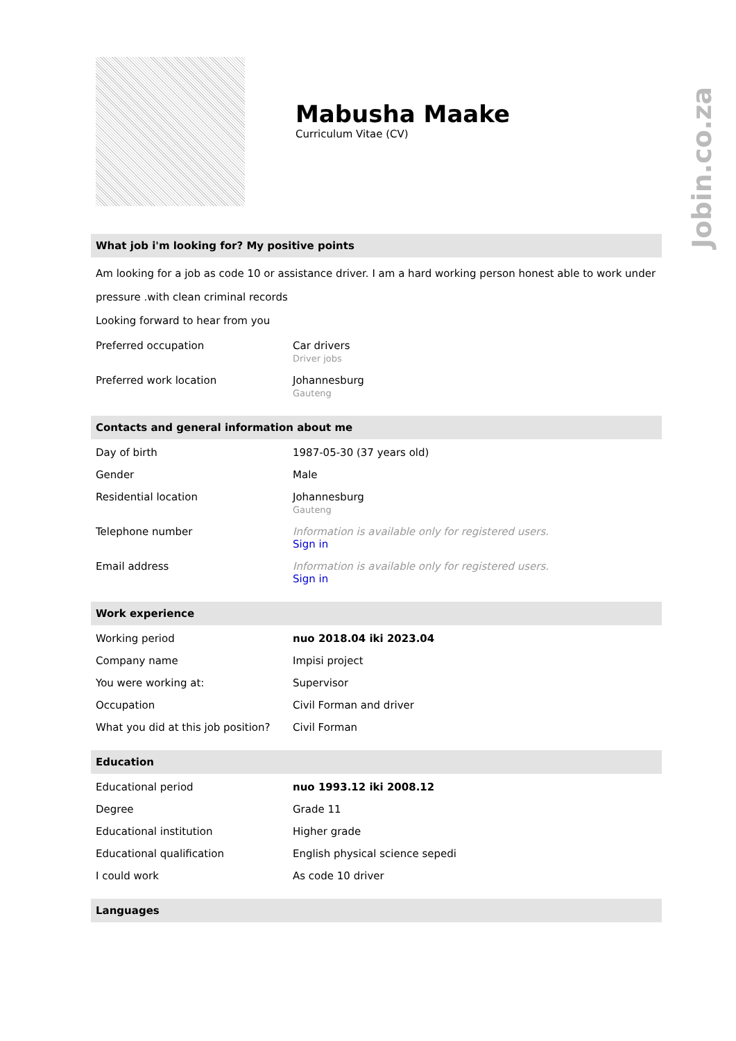Mabusha Maake
Curriculum Vitae (CV)
What job i'm looking for? My positive points
Am looking for a job as code 10 or assistance driver. I am a hard working person honest able to work under pressure .with clean criminal records
Looking forward to hear from you
| Preferred occupation | Car drivers Driver jobs |
| Preferred work location | Johannesburg Gauteng |
Contacts and general information about me
| Day of birth | 1987-05-30 (37 years old) |
| Gender | Male |
| Residential location | Johannesburg Gauteng |
| Telephone number | Information is available only for registered users. Sign in |
| Email address | Information is available only for registered users. Sign in |
Work experience
| Working period | nuo 2018.04 iki 2023.04 |
| Company name | Impisi project |
| You were working at: | Supervisor |
| Occupation | Civil Forman and driver |
| What you did at this job position? | Civil Forman |
Education
| Educational period | nuo 1993.12 iki 2008.12 |
| Degree | Grade 11 |
| Educational institution | Higher grade |
| Educational qualification | English physical science sepedi |
| I could work | As code 10 driver |
Languages
Jobin.co.za